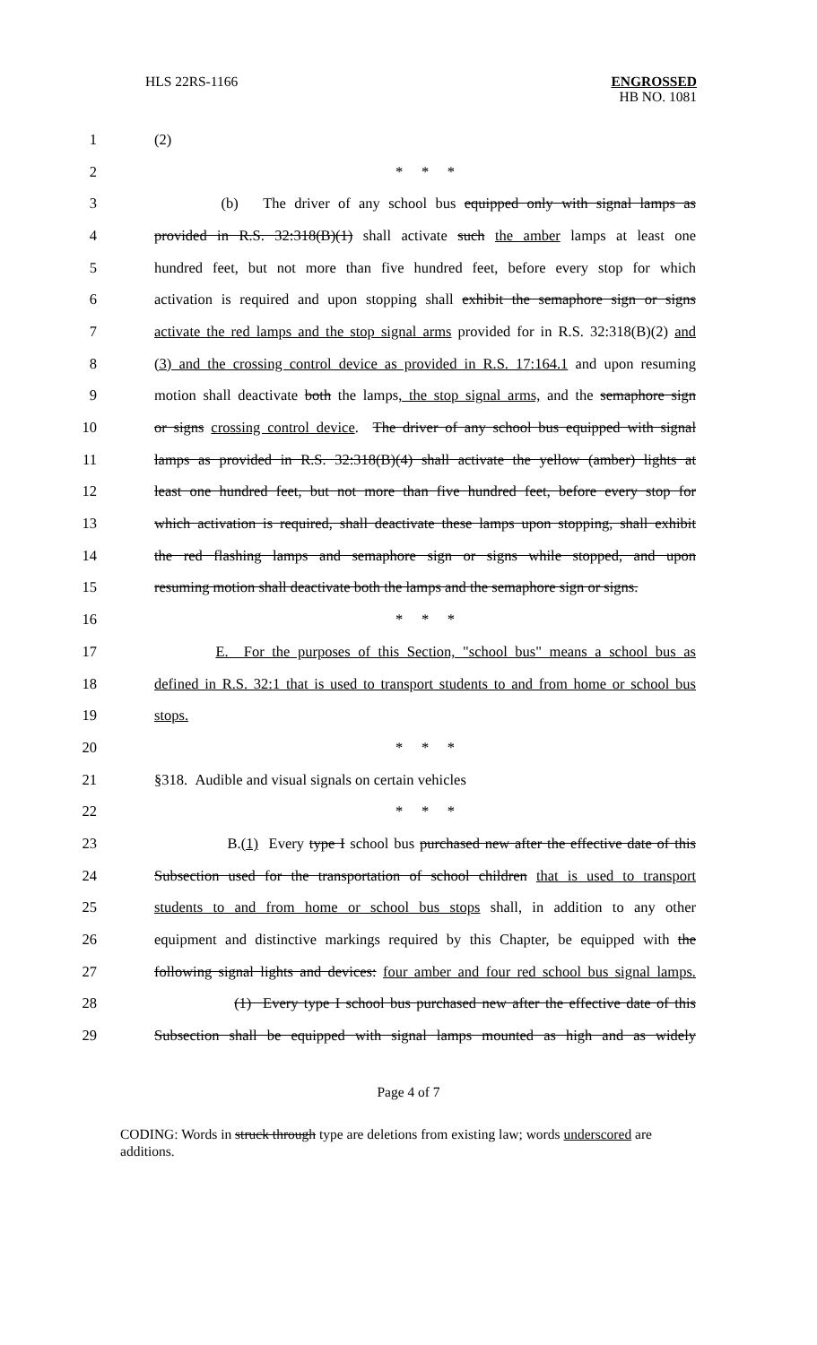HLS 22RS-1166
ENGROSSED
HB NO. 1081
1 (2)
2 * * *
3 (b) The driver of any school bus equipped only with signal lamps as
4 provided in R.S. 32:318(B)(1) shall activate such the amber lamps at least one
5 hundred feet, but not more than five hundred feet, before every stop for which
6 activation is required and upon stopping shall exhibit the semaphore sign or signs
7 activate the red lamps and the stop signal arms provided for in R.S. 32:318(B)(2) and
8 (3) and the crossing control device as provided in R.S. 17:164.1 and upon resuming
9 motion shall deactivate both the lamps, the stop signal arms, and the semaphore sign
10 or signs crossing control device. The driver of any school bus equipped with signal
11 lamps as provided in R.S. 32:318(B)(4) shall activate the yellow (amber) lights at
12 least one hundred feet, but not more than five hundred feet, before every stop for
13 which activation is required, shall deactivate these lamps upon stopping, shall exhibit
14 the red flashing lamps and semaphore sign or signs while stopped, and upon
15 resuming motion shall deactivate both the lamps and the semaphore sign or signs.
16 * * *
17 E. For the purposes of this Section, "school bus" means a school bus as
18 defined in R.S. 32:1 that is used to transport students to and from home or school bus
19 stops.
20 * * *
21 §318. Audible and visual signals on certain vehicles
22 * * *
23 B.(1) Every type I school bus purchased new after the effective date of this
24 Subsection used for the transportation of school children that is used to transport
25 students to and from home or school bus stops shall, in addition to any other
26 equipment and distinctive markings required by this Chapter, be equipped with the
27 following signal lights and devices: four amber and four red school bus signal lamps.
28 (1) Every type I school bus purchased new after the effective date of this
29 Subsection shall be equipped with signal lamps mounted as high and as widely
Page 4 of 7
CODING: Words in struck through type are deletions from existing law; words underscored are additions.